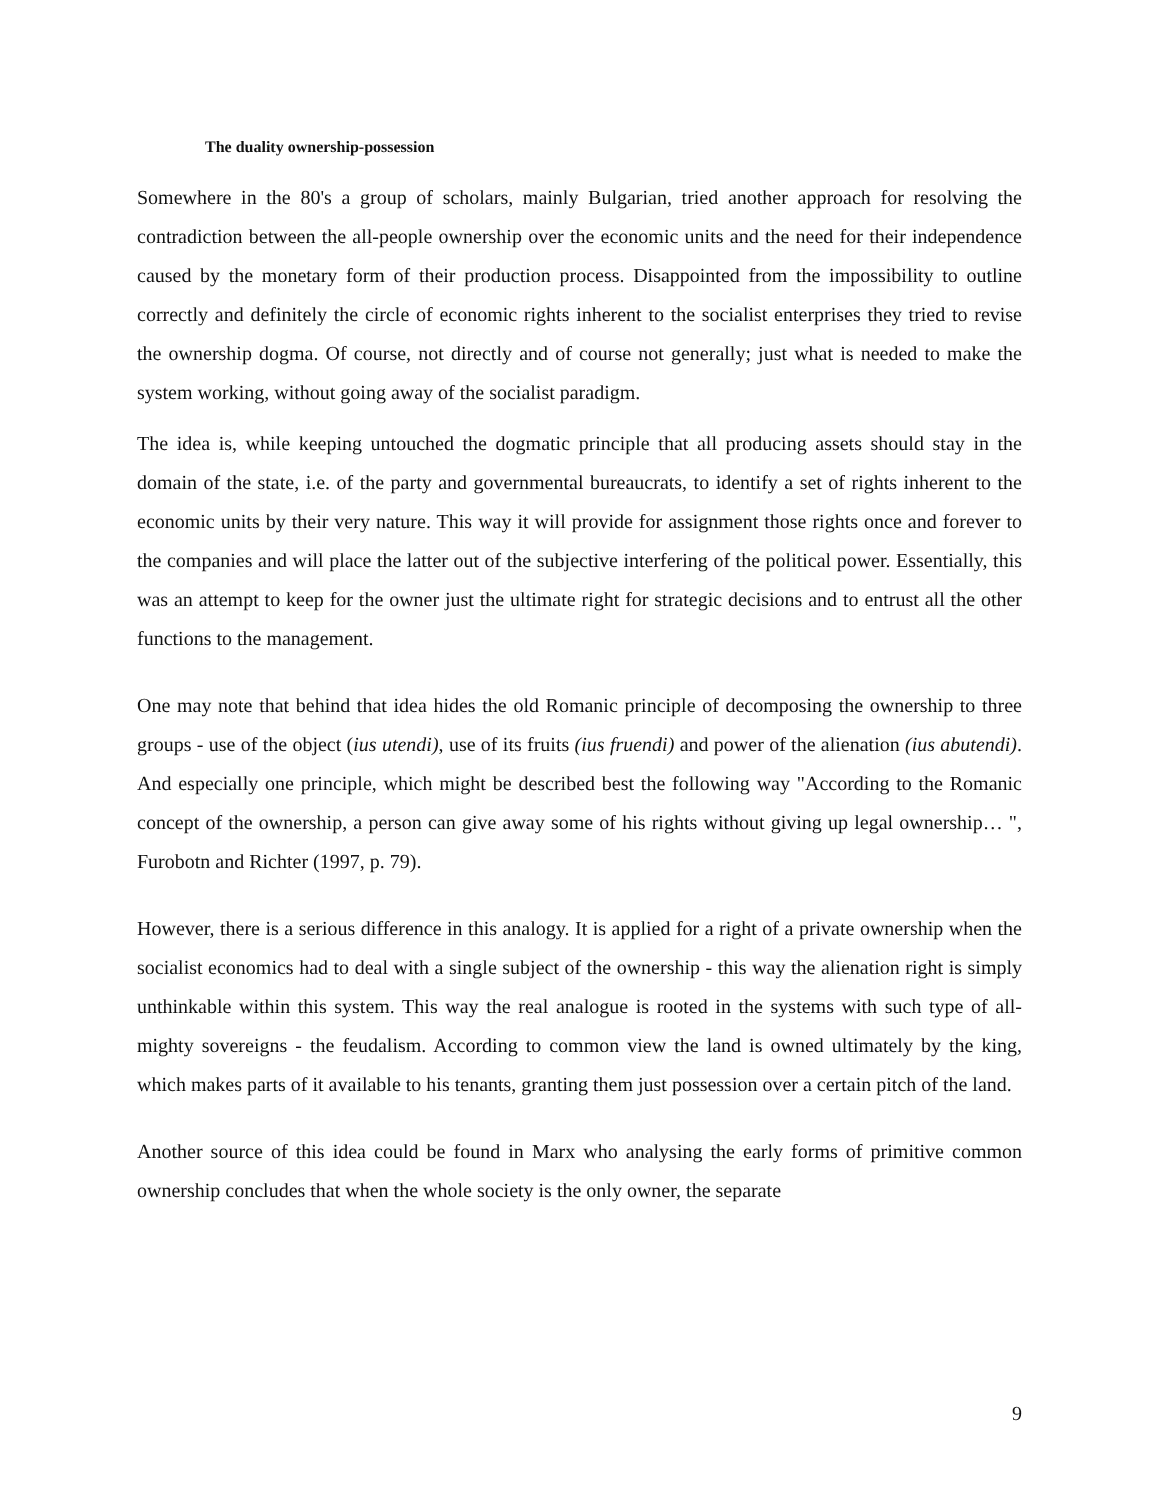The duality ownership-possession
Somewhere in the 80's a group of scholars, mainly Bulgarian, tried another approach for resolving the contradiction between the all-people ownership over the economic units and the need for their independence caused by the monetary form of their production process. Disappointed from the impossibility to outline correctly and definitely the circle of economic rights inherent to the socialist enterprises they tried to revise the ownership dogma. Of course, not directly and of course not generally; just what is needed to make the system working, without going away of the socialist paradigm.
The idea is, while keeping untouched the dogmatic principle that all producing assets should stay in the domain of the state, i.e. of the party and governmental bureaucrats, to identify a set of rights inherent to the economic units by their very nature. This way it will provide for assignment those rights once and forever to the companies and will place the latter out of the subjective interfering of the political power. Essentially, this was an attempt to keep for the owner just the ultimate right for strategic decisions and to entrust all the other functions to the management.
One may note that behind that idea hides the old Romanic principle of decomposing the ownership to three groups - use of the object (ius utendi), use of its fruits (ius fruendi) and power of the alienation (ius abutendi). And especially one principle, which might be described best the following way "According to the Romanic concept of the ownership, a person can give away some of his rights without giving up legal ownership… ", Furobotn and Richter (1997, p. 79).
However, there is a serious difference in this analogy. It is applied for a right of a private ownership when the socialist economics had to deal with a single subject of the ownership - this way the alienation right is simply unthinkable within this system. This way the real analogue is rooted in the systems with such type of all-mighty sovereigns - the feudalism. According to common view the land is owned ultimately by the king, which makes parts of it available to his tenants, granting them just possession over a certain pitch of the land.
Another source of this idea could be found in Marx who analysing the early forms of primitive common ownership concludes that when the whole society is the only owner, the separate
9